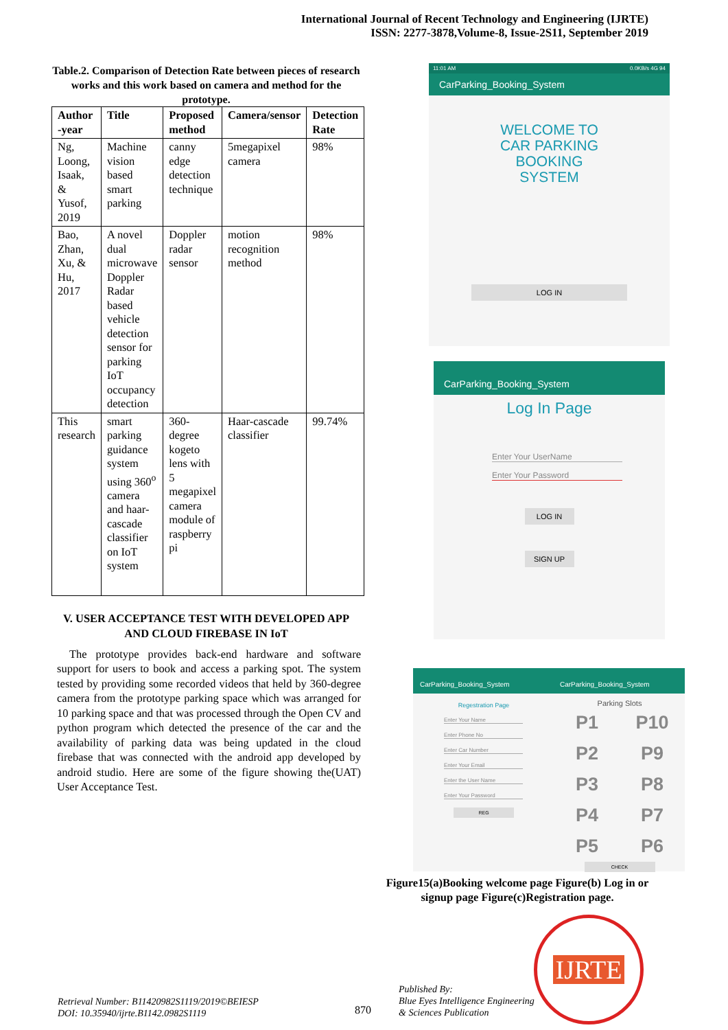International Journal of Recent Technology and Engineering (IJRTE)
ISSN: 2277-3878,Volume-8, Issue-2S11, September 2019
Table.2. Comparison of Detection Rate between pieces of research works and this work based on camera and method for the prototype.
| Author -year | Title | Proposed method | Camera/sensor | Detection Rate |
| --- | --- | --- | --- | --- |
| Ng, Loong, Isaak, & Yusof, 2019 | Machine vision based smart parking | canny edge detection technique | 5megapixel camera | 98% |
| Bao, Zhan, Xu, & Hu, 2017 | A novel dual microwave Doppler Radar based vehicle detection sensor for parking IoT occupancy detection | Doppler radar sensor | motion recognition method | 98% |
| This research | smart parking guidance system using 360<sup>o</sup> camera and haar-cascade classifier on IoT system | 360-degree kogeto lens with 5 megapixel camera module of raspberry pi | Haar-cascade classifier | 99.74% |
V. USER ACCEPTANCE TEST WITH DEVELOPED APP AND CLOUD FIREBASE IN IoT
The prototype provides back-end hardware and software support for users to book and access a parking spot. The system tested by providing some recorded videos that held by 360-degree camera from the prototype parking space which was arranged for 10 parking space and that was processed through the Open CV and python program which detected the presence of the car and the availability of parking data was being updated in the cloud firebase that was connected with the android app developed by android studio. Here are some of the figure showing the(UAT) User Acceptance Test.
11:01 AM 0.0KB/s 4G 94
CarParking_Booking_System
WELCOME TO
CAR PARKING
BOOKING
SYSTEM
LOG IN
CarParking_Booking_System
Log In Page
Enter Your UserName
Enter Your Password
LOG IN
SIGN UP
CarParking_Booking_System
Regestration Page
Enter Your Name
Enter Phone No
Enter Car Number
Enter Your Email
Enter the User Name
Enter Your Password
REG
CarParking_Booking_System
Parking Slots
P1 P10 P2 P9 P3 P8 P4 P7 P5 P6
CHECK
Figure15(a)Booking welcome page Figure(b) Log in or signup page Figure(c)Registration page.
Retrieval Number: B11420982S1119/2019©BEIESP
DOI: 10.35940/ijrte.B1142.0982S1119
870
Published By:
Blue Eyes Intelligence Engineering
& Sciences Publication
IJRTE